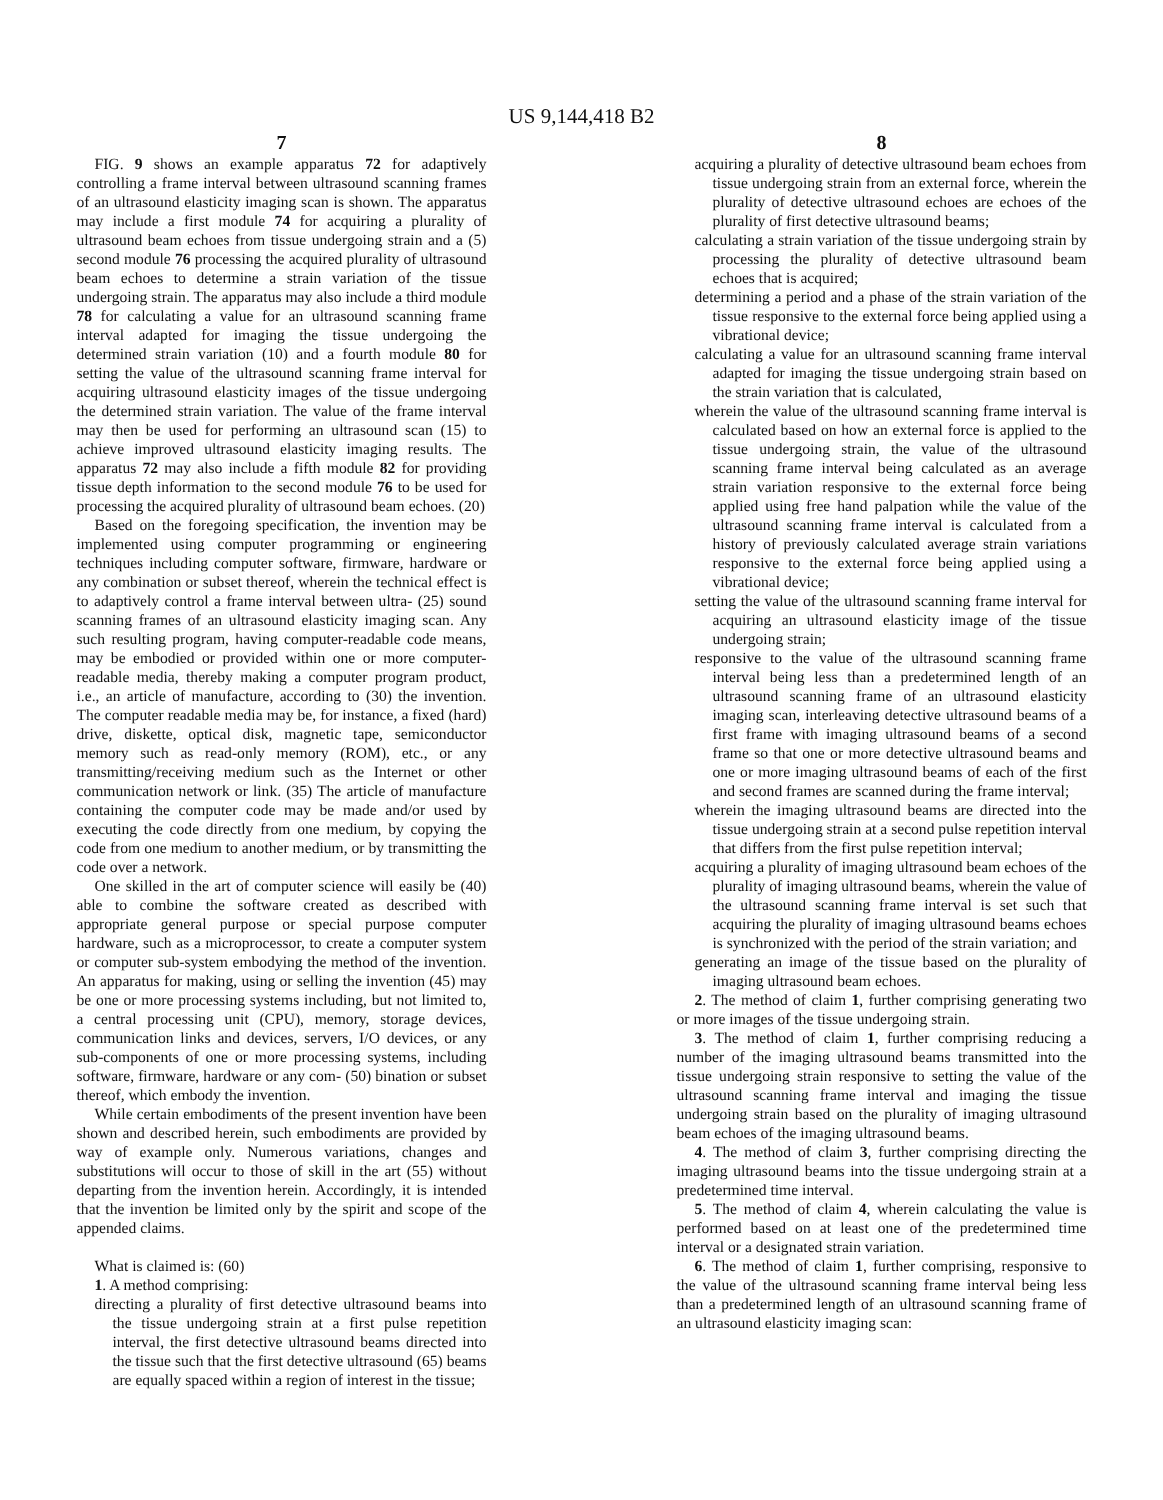US 9,144,418 B2
7
FIG. 9 shows an example apparatus 72 for adaptively controlling a frame interval between ultrasound scanning frames of an ultrasound elasticity imaging scan is shown. The apparatus may include a first module 74 for acquiring a plurality of ultrasound beam echoes from tissue undergoing strain and a (5) second module 76 processing the acquired plurality of ultrasound beam echoes to determine a strain variation of the tissue undergoing strain. The apparatus may also include a third module 78 for calculating a value for an ultrasound scanning frame interval adapted for imaging the tissue undergoing the determined strain variation (10) and a fourth module 80 for setting the value of the ultrasound scanning frame interval for acquiring ultrasound elasticity images of the tissue undergoing the determined strain variation. The value of the frame interval may then be used for performing an ultrasound scan (15) to achieve improved ultrasound elasticity imaging results. The apparatus 72 may also include a fifth module 82 for providing tissue depth information to the second module 76 to be used for processing the acquired plurality of ultrasound beam echoes. (20)
Based on the foregoing specification, the invention may be implemented using computer programming or engineering techniques including computer software, firmware, hardware or any combination or subset thereof, wherein the technical effect is to adaptively control a frame interval between ultra- (25) sound scanning frames of an ultrasound elasticity imaging scan. Any such resulting program, having computer-readable code means, may be embodied or provided within one or more computer-readable media, thereby making a computer program product, i.e., an article of manufacture, according to (30) the invention. The computer readable media may be, for instance, a fixed (hard) drive, diskette, optical disk, magnetic tape, semiconductor memory such as read-only memory (ROM), etc., or any transmitting/receiving medium such as the Internet or other communication network or link. (35) The article of manufacture containing the computer code may be made and/or used by executing the code directly from one medium, by copying the code from one medium to another medium, or by transmitting the code over a network.
One skilled in the art of computer science will easily be (40) able to combine the software created as described with appropriate general purpose or special purpose computer hardware, such as a microprocessor, to create a computer system or computer sub-system embodying the method of the invention. An apparatus for making, using or selling the invention (45) may be one or more processing systems including, but not limited to, a central processing unit (CPU), memory, storage devices, communication links and devices, servers, I/O devices, or any sub-components of one or more processing systems, including software, firmware, hardware or any com- (50) bination or subset thereof, which embody the invention.
While certain embodiments of the present invention have been shown and described herein, such embodiments are provided by way of example only. Numerous variations, changes and substitutions will occur to those of skill in the art (55) without departing from the invention herein. Accordingly, it is intended that the invention be limited only by the spirit and scope of the appended claims.
What is claimed is: (60)
1. A method comprising:
directing a plurality of first detective ultrasound beams into the tissue undergoing strain at a first pulse repetition interval, the first detective ultrasound beams directed into the tissue such that the first detective ultrasound (65) beams are equally spaced within a region of interest in the tissue;
8
acquiring a plurality of detective ultrasound beam echoes from tissue undergoing strain from an external force, wherein the plurality of detective ultrasound echoes are echoes of the plurality of first detective ultrasound beams;
calculating a strain variation of the tissue undergoing strain by processing the plurality of detective ultrasound beam echoes that is acquired;
determining a period and a phase of the strain variation of the tissue responsive to the external force being applied using a vibrational device;
calculating a value for an ultrasound scanning frame interval adapted for imaging the tissue undergoing strain based on the strain variation that is calculated,
wherein the value of the ultrasound scanning frame interval is calculated based on how an external force is applied to the tissue undergoing strain, the value of the ultrasound scanning frame interval being calculated as an average strain variation responsive to the external force being applied using free hand palpation while the value of the ultrasound scanning frame interval is calculated from a history of previously calculated average strain variations responsive to the external force being applied using a vibrational device;
setting the value of the ultrasound scanning frame interval for acquiring an ultrasound elasticity image of the tissue undergoing strain;
responsive to the value of the ultrasound scanning frame interval being less than a predetermined length of an ultrasound scanning frame of an ultrasound elasticity imaging scan, interleaving detective ultrasound beams of a first frame with imaging ultrasound beams of a second frame so that one or more detective ultrasound beams and one or more imaging ultrasound beams of each of the first and second frames are scanned during the frame interval;
wherein the imaging ultrasound beams are directed into the tissue undergoing strain at a second pulse repetition interval that differs from the first pulse repetition interval;
acquiring a plurality of imaging ultrasound beam echoes of the plurality of imaging ultrasound beams, wherein the value of the ultrasound scanning frame interval is set such that acquiring the plurality of imaging ultrasound beams echoes is synchronized with the period of the strain variation; and
generating an image of the tissue based on the plurality of imaging ultrasound beam echoes.
2. The method of claim 1, further comprising generating two or more images of the tissue undergoing strain.
3. The method of claim 1, further comprising reducing a number of the imaging ultrasound beams transmitted into the tissue undergoing strain responsive to setting the value of the ultrasound scanning frame interval and imaging the tissue undergoing strain based on the plurality of imaging ultrasound beam echoes of the imaging ultrasound beams.
4. The method of claim 3, further comprising directing the imaging ultrasound beams into the tissue undergoing strain at a predetermined time interval.
5. The method of claim 4, wherein calculating the value is performed based on at least one of the predetermined time interval or a designated strain variation.
6. The method of claim 1, further comprising, responsive to the value of the ultrasound scanning frame interval being less than a predetermined length of an ultrasound scanning frame of an ultrasound elasticity imaging scan: